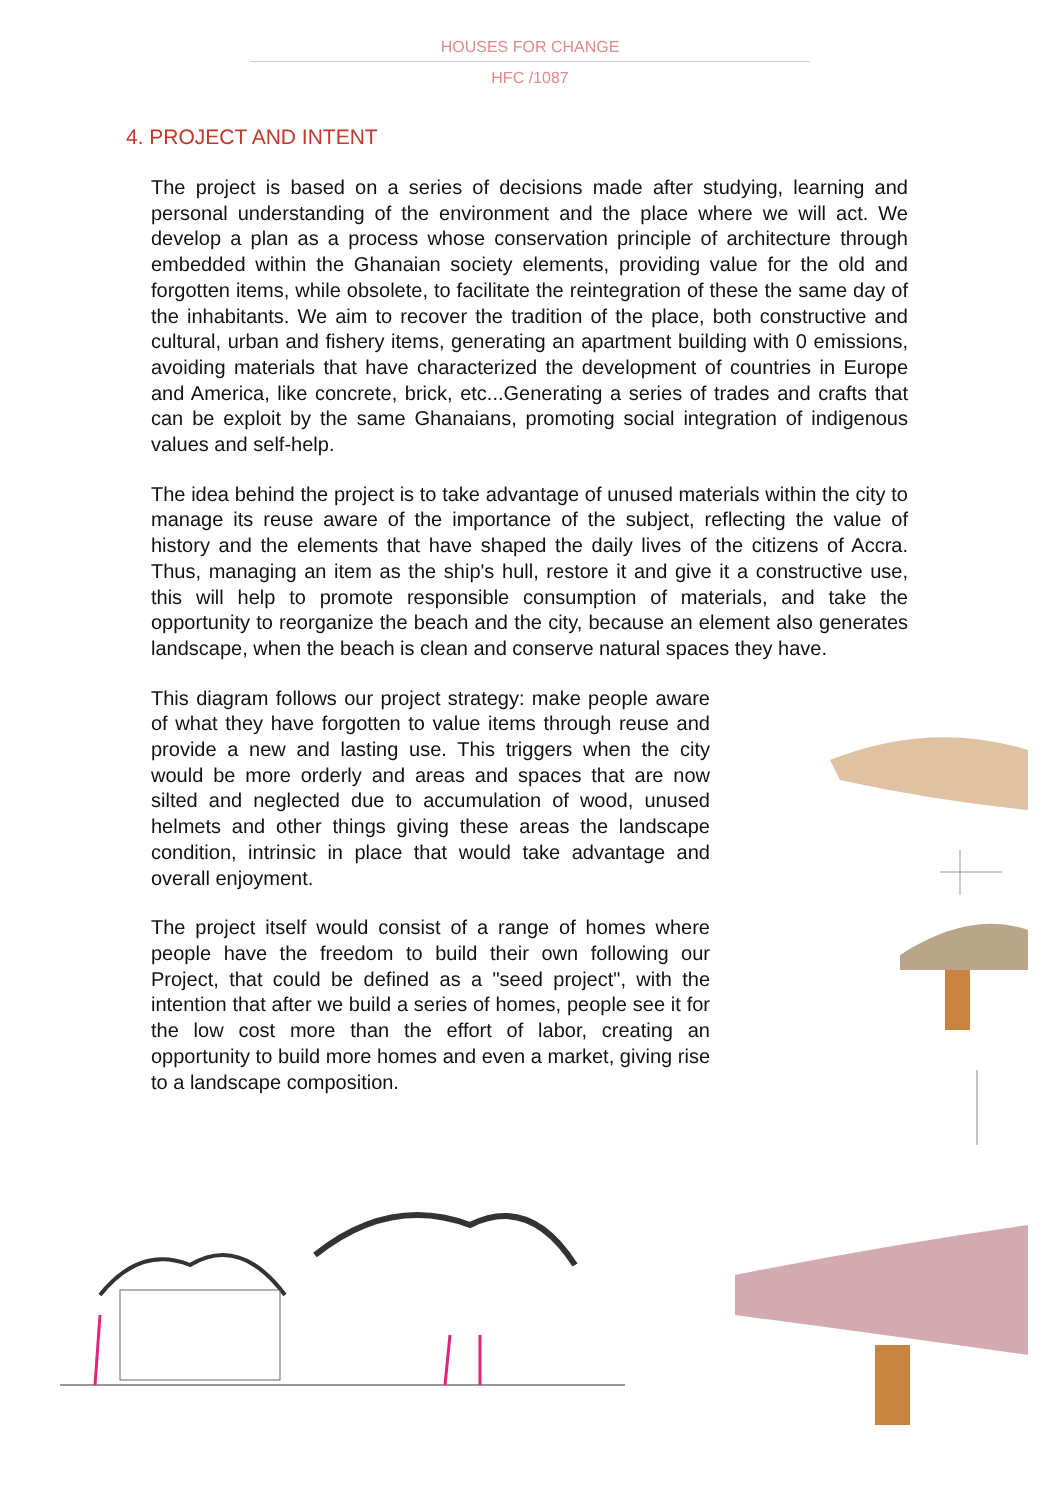HOUSES FOR CHANGE
HFC /1087
4. PROJECT AND INTENT
The project is based on a series of decisions made after studying, learning and personal understanding of the environment and the place where we will act. We develop a plan as a process whose conservation principle of architecture through embedded within the Ghanaian society elements, providing value for the old and forgotten items, while obsolete, to facilitate the reintegration of these the same day of the inhabitants. We aim to recover the tradition of the place, both constructive and cultural, urban and fishery items, generating an apartment building with 0 emissions, avoiding materials that have characterized the development of countries in Europe and America, like concrete, brick, etc...Generating a series of trades and crafts that can be exploit by the same Ghanaians, promoting social integration of indigenous values and self-help.
The idea behind the project is to take advantage of unused materials within the city to manage its reuse aware of the importance of the subject, reflecting the value of history and the elements that have shaped the daily lives of the citizens of Accra. Thus, managing an item as the ship's hull, restore it and give it a constructive use, this will help to promote responsible consumption of materials, and take the opportunity to reorganize the beach and the city, because an element also generates landscape, when the beach is clean and conserve natural spaces they have.
This diagram follows our project strategy: make people aware of what they have forgotten to value items through reuse and provide a new and lasting use. This triggers when the city would be more orderly and areas and spaces that are now silted and neglected due to accumulation of wood, unused helmets and other things giving these areas the landscape condition, intrinsic in place that would take advantage and overall enjoyment.
The project itself would consist of a range of homes where people have the freedom to build their own following our Project, that could be defined as a "seed project", with the intention that after we build a series of homes, people see it for the low cost more than the effort of labor, creating an opportunity to build more homes and even a market, giving rise to a landscape composition.